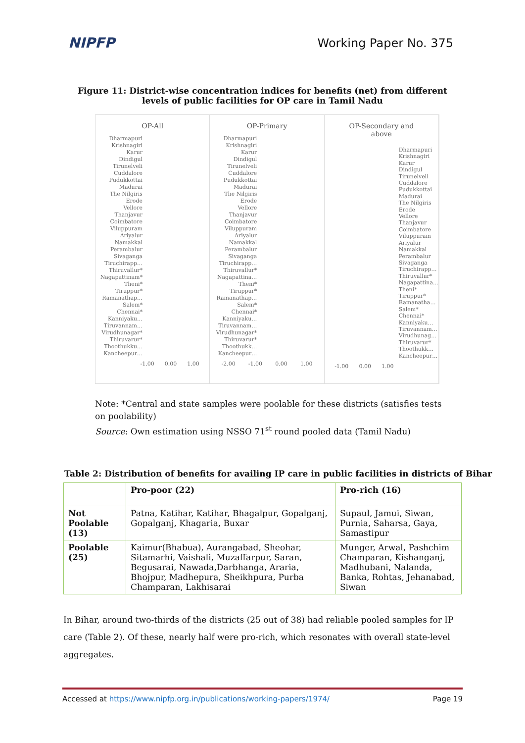NIPFP
Working Paper No. 375
Figure 11: District-wise concentration indices for benefits (net) from different levels of public facilities for OP care in Tamil Nadu
OP-All
Dharmapuri
Krishnagiri
Karur
Dindigul
Tirunelveli
Cuddalore
Pudukkottai
Madurai
The Nilgiris
Erode
Vellore
Thanjavur
Coimbatore
Viluppuram
Ariyalur
Namakkal
Perambalur
Sivaganga
Tiruchirapp…
Thiruvallur*
Nagapattinam*
Theni*
Tiruppur*
Ramanathap…
Salem*
Chennai*
Kanniyaku…
Tiruvannam…
Virudhunagar*
Thiruvarur*
Thoothukku…
Kancheepur…
-1.00 0.00 1.00
OP-Primary
Dharmapuri
Krishnagiri
Karur
Dindigul
Tirunelveli
Cuddalore
Pudukkottai
Madurai
The Nilgiris
Erode
Vellore
Thanjavur
Coimbatore
Viluppuram
Ariyalur
Namakkal
Perambalur
Sivaganga
Tiruchirapp…
Thiruvallur*
Nagapattina…
Theni*
Tiruppur*
Ramanathap…
Salem*
Chennai*
Kanniyaku…
Tiruvannam…
Virudhunagar*
Thiruvarur*
Thoothukk…
Kancheepur…
-2.00 -1.00 0.00 1.00
OP-Secondary and
above
Dharmapuri
Krishnagiri
Karur
Dindigul
Tirunelveli
Cuddalore
Pudukkottai
Madurai
The Nilgiris
Erode
Vellore
Thanjavur
Coimbatore
Viluppuram
Ariyalur
Namakkal
Perambalur
Sivaganga
Tiruchirapp…
Thiruvallur*
Nagapattina…
Theni*
Tiruppur*
Ramanatha…
Salem*
Chennai*
Kanniyaku…
Tiruvannam…
Virudhunag…
Thiruvarur*
Thoothukk…
Kancheepur…
-1.00 0.00 1.00
Note: *Central and state samples were poolable for these districts (satisfies tests on poolability)
Source: Own estimation using NSSO 71<sup>st</sup> round pooled data (Tamil Nadu)
Table 2: Distribution of benefits for availing IP care in public facilities in districts of Bihar
| | Pro-poor (22) | Pro-rich (16) |
| --- | --- | --- |
| Not Poolable (13) | Patna, Katihar, Katihar, Bhagalpur, Gopalganj, Gopalganj, Khagaria, Buxar | Supaul, Jamui, Siwan, Purnia, Saharsa, Gaya, Samastipur |
| Poolable (25) | Kaimur(Bhabua), Aurangabad, Sheohar, Sitamarhi, Vaishali, Muzaffarpur, Saran, Begusarai, Nawada,Darbhanga, Araria, Bhojpur, Madhepura, Sheikhpura, Purba Champaran, Lakhisarai | Munger, Arwal, Pashchim Champaran, Kishanganj, Madhubani, Nalanda, Banka, Rohtas, Jehanabad, Siwan |
In Bihar, around two-thirds of the districts (25 out of 38) had reliable pooled samples for IP care (Table 2). Of these, nearly half were pro-rich, which resonates with overall state-level aggregates.
Accessed at https://www.nipfp.org.in/publications/working-papers/1974/ Page 19